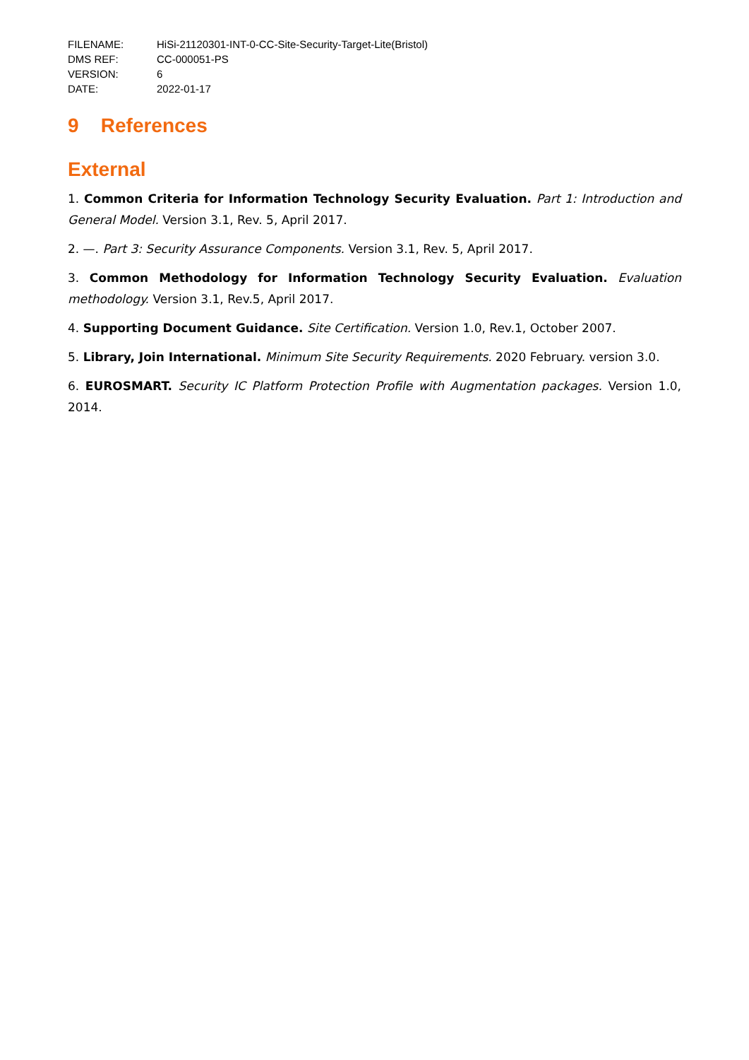FILENAME: HiSi-21120301-INT-0-CC-Site-Security-Target-Lite(Bristol)
DMS REF: CC-000051-PS
VERSION: 6
DATE: 2022-01-17
9 References
External
1. Common Criteria for Information Technology Security Evaluation. Part 1: Introduction and General Model. Version 3.1, Rev. 5, April 2017.
2. —. Part 3: Security Assurance Components. Version 3.1, Rev. 5, April 2017.
3. Common Methodology for Information Technology Security Evaluation. Evaluation methodology. Version 3.1, Rev.5, April 2017.
4. Supporting Document Guidance. Site Certification. Version 1.0, Rev.1, October 2007.
5. Library, Join International. Minimum Site Security Requirements. 2020 February. version 3.0.
6. EUROSMART. Security IC Platform Protection Profile with Augmentation packages. Version 1.0, 2014.